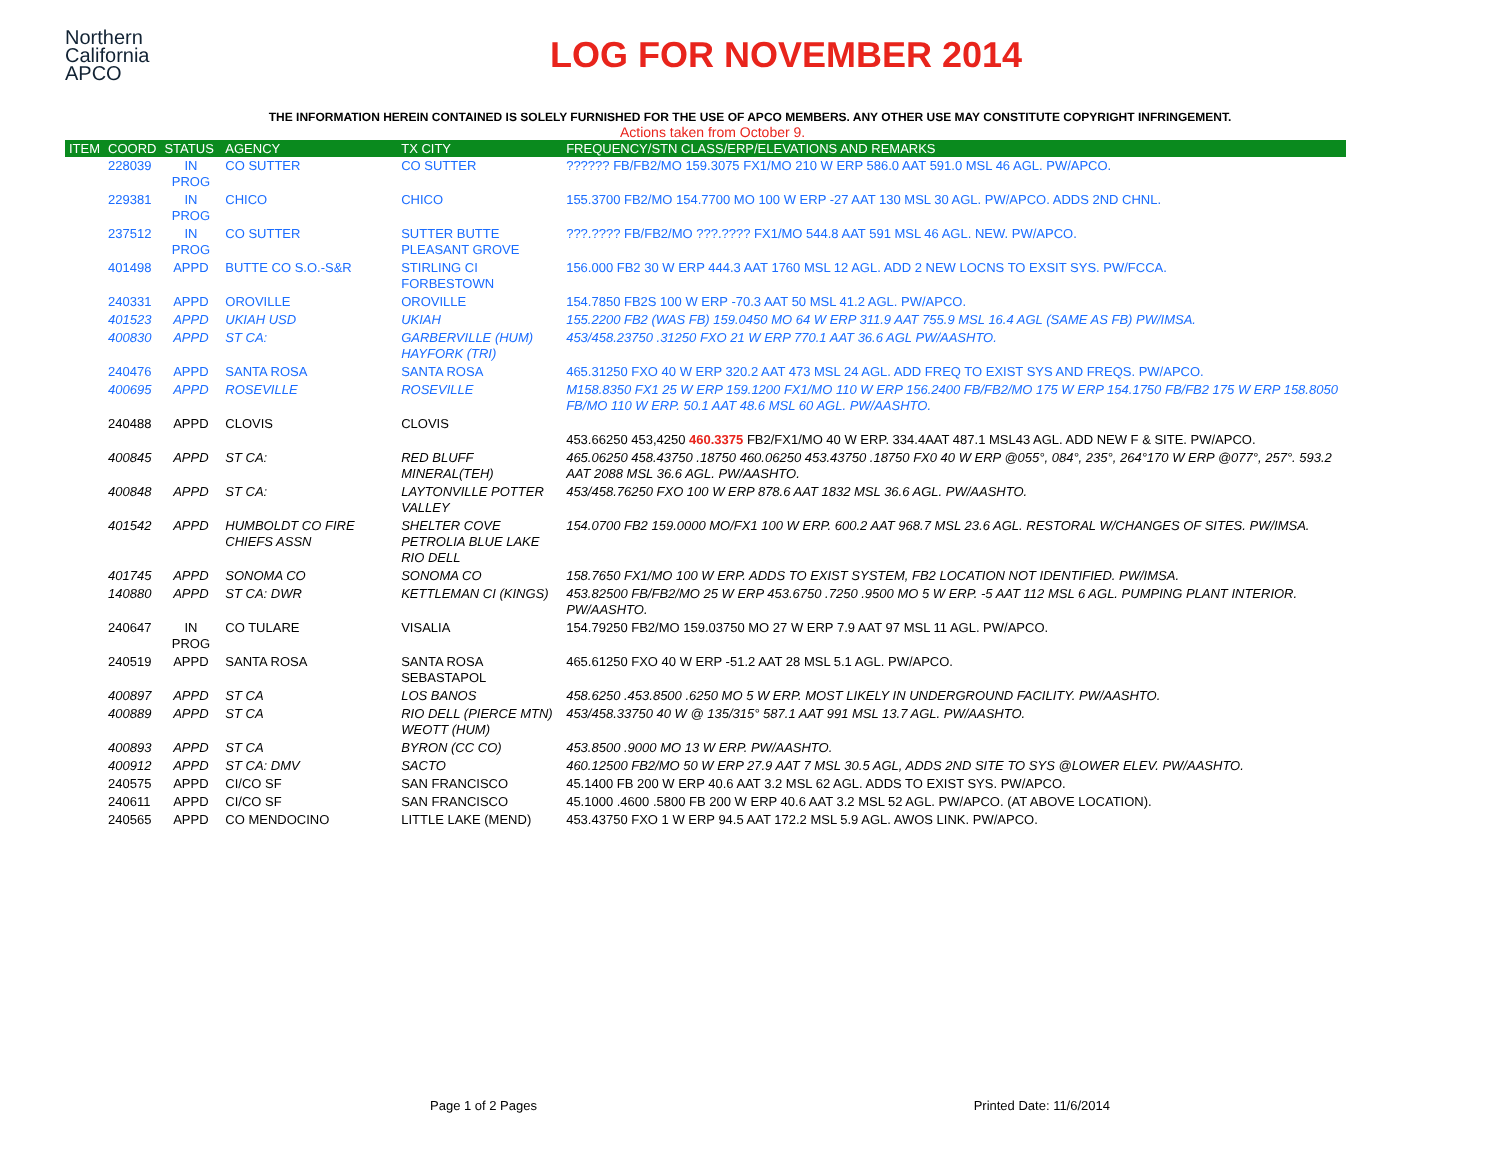Northern
California
APCO
LOG FOR NOVEMBER 2014
THE INFORMATION HEREIN CONTAINED IS SOLELY FURNISHED FOR THE USE OF APCO MEMBERS. ANY OTHER USE MAY CONSTITUTE COPYRIGHT INFRINGEMENT.
Actions taken from October 9.
| ITEM | COORD | STATUS | AGENCY | TX CITY | FREQUENCY/STN CLASS/ERP/ELEVATIONS AND REMARKS |
| --- | --- | --- | --- | --- | --- |
| | 228039 | IN PROG | CO SUTTER | CO SUTTER | ?????? FB/FB2/MO 159.3075 FX1/MO 210 W ERP 586.0 AAT 591.0 MSL 46 AGL. PW/APCO. |
| | 229381 | IN PROG | CHICO | CHICO | 155.3700 FB2/MO 154.7700 MO 100 W ERP -27 AAT 130 MSL 30 AGL. PW/APCO. ADDS 2ND CHNL. |
| | 237512 | IN PROG | CO SUTTER | SUTTER BUTTE PLEASANT GROVE | ???.???? FB/FB2/MO ???.???? FX1/MO 544.8 AAT 591 MSL 46 AGL. NEW. PW/APCO. |
| | 401498 | APPD | BUTTE CO S.O.-S&R | STIRLING CI FORBESTOWN | 156.000 FB2 30 W ERP 444.3 AAT 1760 MSL 12 AGL. ADD 2 NEW LOCNS TO EXSIT SYS. PW/FCCA. |
| | 240331 | APPD | OROVILLE | OROVILLE | 154.7850 FB2S 100 W ERP -70.3 AAT 50 MSL 41.2 AGL. PW/APCO. |
| | 401523 | APPD | UKIAH USD | UKIAH | 155.2200 FB2 (WAS FB) 159.0450 MO 64 W ERP 311.9 AAT 755.9 MSL 16.4 AGL (SAME AS FB) PW/IMSA. |
| | 400830 | APPD | ST CA: | GARBERVILLE (HUM) HAYFORK (TRI) | 453/458.23750 .31250 FXO 21 W ERP 770.1 AAT 36.6 AGL PW/AASHTO. |
| | 240476 | APPD | SANTA ROSA | SANTA ROSA | 465.31250 FXO 40 W ERP 320.2 AAT 473 MSL 24 AGL. ADD FREQ TO EXIST SYS AND FREQS. PW/APCO. |
| | 400695 | APPD | ROSEVILLE | ROSEVILLE | M158.8350 FX1 25 W ERP 159.1200 FX1/MO 110 W ERP 156.2400 FB/FB2/MO 175 W ERP 154.1750 FB/FB2 175 W ERP 158.8050 FB/MO 110 W ERP. 50.1 AAT 48.6 MSL 60 AGL. PW/AASHTO. |
| | 240488 | APPD | CLOVIS | CLOVIS | 453.66250 453,4250 460.3375 FB2/FX1/MO 40 W ERP. 334.4AAT 487.1 MSL43 AGL. ADD NEW F & SITE. PW/APCO. |
| | 400845 | APPD | ST CA: | RED BLUFF MINERAL(TEH) | 465.06250 458.43750 .18750 460.06250 453.43750 .18750 FX0 40 W ERP @055°, 084°, 235°, 264°170 W ERP @077°, 257°. 593.2 AAT 2088 MSL 36.6 AGL. PW/AASHTO. |
| | 400848 | APPD | ST CA: | LAYTONVILLE POTTER VALLEY | 453/458.76250 FXO 100 W ERP 878.6 AAT 1832 MSL 36.6 AGL. PW/AASHTO. |
| | 401542 | APPD | HUMBOLDT CO FIRE CHIEFS ASSN | SHELTER COVE PETROLIA BLUE LAKE RIO DELL | 154.0700 FB2 159.0000 MO/FX1 100 W ERP. 600.2 AAT 968.7 MSL 23.6 AGL. RESTORAL W/CHANGES OF SITES. PW/IMSA. |
| | 401745 | APPD | SONOMA CO | SONOMA CO | 158.7650 FX1/MO 100 W ERP. ADDS TO EXIST SYSTEM, FB2 LOCATION NOT IDENTIFIED. PW/IMSA. |
| | 140880 | APPD | ST CA: DWR | KETTLEMAN CI (KINGS) | 453.82500 FB/FB2/MO 25 W ERP 453.6750 .7250 .9500 MO 5 W ERP. -5 AAT 112 MSL 6 AGL. PUMPING PLANT INTERIOR. PW/AASHTO. |
| | 240647 | IN PROG | CO TULARE | VISALIA | 154.79250 FB2/MO 159.03750 MO 27 W ERP 7.9 AAT 97 MSL 11 AGL. PW/APCO. |
| | 240519 | APPD | SANTA ROSA | SANTA ROSA SEBASTAPOL | 465.61250 FXO 40 W ERP -51.2 AAT 28 MSL 5.1 AGL. PW/APCO. |
| | 400897 | APPD | ST CA | LOS BANOS | 458.6250 .453.8500 .6250 MO 5 W ERP. MOST LIKELY IN UNDERGROUND FACILITY. PW/AASHTO. |
| | 400889 | APPD | ST CA | RIO DELL (PIERCE MTN) WEOTT (HUM) | 453/458.33750 40 W @ 135/315° 587.1 AAT 991 MSL 13.7 AGL. PW/AASHTO. |
| | 400893 | APPD | ST CA | BYRON (CC CO) | 453.8500 .9000 MO 13 W ERP. PW/AASHTO. |
| | 400912 | APPD | ST CA: DMV | SACTO | 460.12500 FB2/MO 50 W ERP 27.9 AAT 7 MSL 30.5 AGL, ADDS 2ND SITE TO SYS @LOWER ELEV. PW/AASHTO. |
| | 240575 | APPD | CI/CO SF | SAN FRANCISCO | 45.1400 FB 200 W ERP 40.6 AAT 3.2 MSL 62 AGL. ADDS TO EXIST SYS. PW/APCO. |
| | 240611 | APPD | CI/CO SF | SAN FRANCISCO | 45.1000 .4600 .5800 FB 200 W ERP 40.6 AAT 3.2 MSL 52 AGL. PW/APCO. (AT ABOVE LOCATION). |
| | 240565 | APPD | CO MENDOCINO | LITTLE LAKE (MEND) | 453.43750 FXO 1 W ERP 94.5 AAT 172.2 MSL 5.9 AGL. AWOS LINK. PW/APCO. |
Page 1 of 2 Pages Printed Date: 11/6/2014